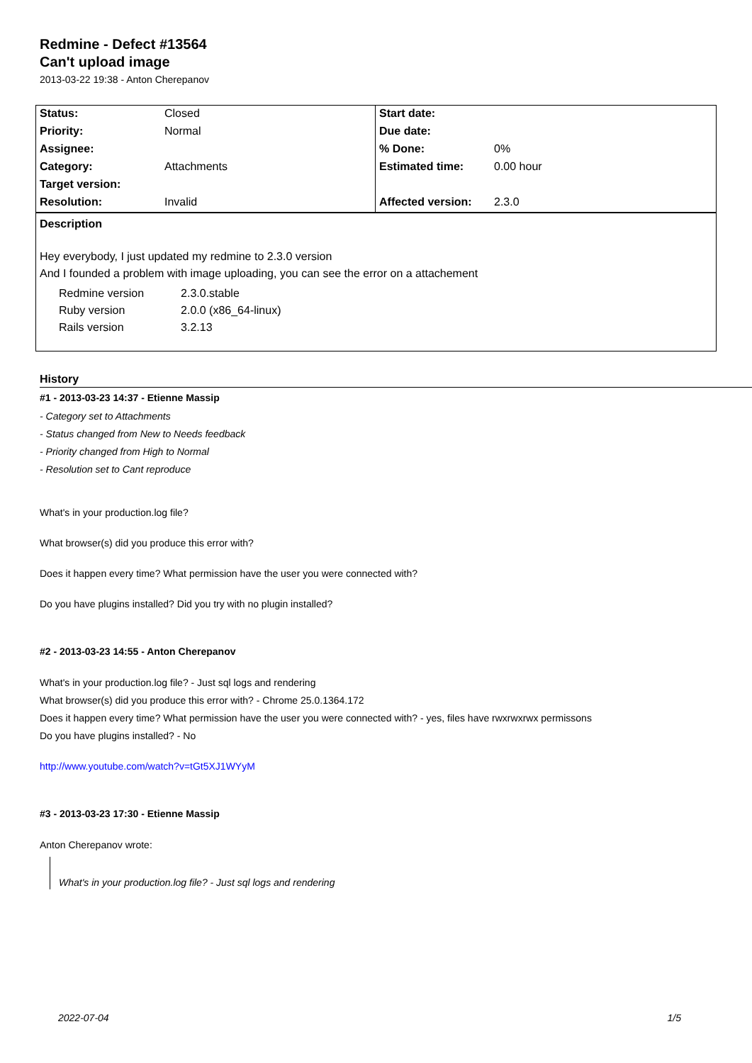Redmine - Defect #13564
Can't upload image
2013-03-22 19:38 - Anton Cherepanov
| Status: | Closed | Start date: | |
| Priority: | Normal | Due date: | |
| Assignee: | | % Done: | 0% |
| Category: | Attachments | Estimated time: | 0.00 hour |
| Target version: | | | |
| Resolution: | Invalid | Affected version: | 2.3.0 |
Description
Hey everybody, I just updated my redmine to 2.3.0 version
And I founded a problem with image uploading, you can see the error on a attachement
| Redmine version | 2.3.0.stable |
| Ruby version | 2.0.0 (x86_64-linux) |
| Rails version | 3.2.13 |
History
#1 - 2013-03-23 14:37 - Etienne Massip
- Category set to Attachments
- Status changed from New to Needs feedback
- Priority changed from High to Normal
- Resolution set to Cant reproduce
What's in your production.log file?
What browser(s) did you produce this error with?
Does it happen every time? What permission have the user you were connected with?
Do you have plugins installed? Did you try with no plugin installed?
#2 - 2013-03-23 14:55 - Anton Cherepanov
What's in your production.log file? - Just sql logs and rendering
What browser(s) did you produce this error with? - Chrome 25.0.1364.172
Does it happen every time? What permission have the user you were connected with? - yes, files have rwxrwxrwx permissons
Do you have plugins installed? - No
http://www.youtube.com/watch?v=tGt5XJ1WYyM
#3 - 2013-03-23 17:30 - Etienne Massip
Anton Cherepanov wrote:
What's in your production.log file? - Just sql logs and rendering
2022-07-04 1/5